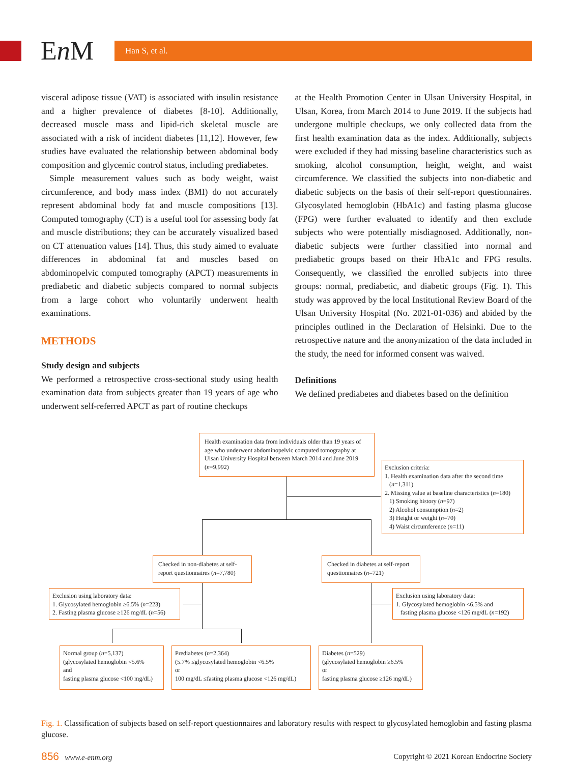En M Han S, et al.
visceral adipose tissue (VAT) is associated with insulin resistance and a higher prevalence of diabetes [8-10]. Additionally, decreased muscle mass and lipid-rich skeletal muscle are associated with a risk of incident diabetes [11,12]. However, few studies have evaluated the relationship between abdominal body composition and glycemic control status, including prediabetes.
Simple measurement values such as body weight, waist circumference, and body mass index (BMI) do not accurately represent abdominal body fat and muscle compositions [13]. Computed tomography (CT) is a useful tool for assessing body fat and muscle distributions; they can be accurately visualized based on CT attenuation values [14]. Thus, this study aimed to evaluate differences in abdominal fat and muscles based on abdominopelvic computed tomography (APCT) measurements in prediabetic and diabetic subjects compared to normal subjects from a large cohort who voluntarily underwent health examinations.
METHODS
Study design and subjects
We performed a retrospective cross-sectional study using health examination data from subjects greater than 19 years of age who underwent self-referred APCT as part of routine checkups
at the Health Promotion Center in Ulsan University Hospital, in Ulsan, Korea, from March 2014 to June 2019. If the subjects had undergone multiple checkups, we only collected data from the first health examination data as the index. Additionally, subjects were excluded if they had missing baseline characteristics such as smoking, alcohol consumption, height, weight, and waist circumference. We classified the subjects into non-diabetic and diabetic subjects on the basis of their self-report questionnaires. Glycosylated hemoglobin (HbA1c) and fasting plasma glucose (FPG) were further evaluated to identify and then exclude subjects who were potentially misdiagnosed. Additionally, non-diabetic subjects were further classified into normal and prediabetic groups based on their HbA1c and FPG results. Consequently, we classified the enrolled subjects into three groups: normal, prediabetic, and diabetic groups (Fig. 1). This study was approved by the local Institutional Review Board of the Ulsan University Hospital (No. 2021-01-036) and abided by the principles outlined in the Declaration of Helsinki. Due to the retrospective nature and the anonymization of the data included in the study, the need for informed consent was waived.
Definitions
We defined prediabetes and diabetes based on the definition
Health examination data from individuals older than 19 years of age who underwent abdominopelvic computed tomography at Ulsan University Hospital between March 2014 and June 2019 (n=9,992)
Exclusion criteria:
1. Health examination data after the second time
(n=1,311)
2. Missing value at baseline characteristics (n=180)
1) Smoking history (n=97)
2) Alcohol consumption (n=2)
3) Height or weight (n=70)
4) Waist circumference (n=11)
Checked in non-diabetes at self-report questionnaires (n=7,780)
Checked in diabetes at self-report questionnaires (n=721)
Exclusion using laboratory data:
1. Glycosylated hemoglobin ≥6.5% (n=223)
2. Fasting plasma glucose ≥126 mg/dL (n=56)
Exclusion using laboratory data:
1. Glycosylated hemoglobin <6.5% and
fasting plasma glucose <126 mg/dL (n=192)
Normal group (n=5,137)
(glycosylated hemoglobin <5.6%
and
fasting plasma glucose <100 mg/dL)
Prediabetes (n=2,364)
(5.7% ≤glycosylated hemoglobin <6.5%
or
100 mg/dL ≤fasting plasma glucose <126 mg/dL)
Diabetes (n=529)
(glycosylated hemoglobin ≥6.5%
or
fasting plasma glucose ≥126 mg/dL)
Fig. 1. Classification of subjects based on self-report questionnaires and laboratory results with respect to glycosylated hemoglobin and fasting plasma glucose.
856 www.e-enm.org Copyright © 2021 Korean Endocrine Society